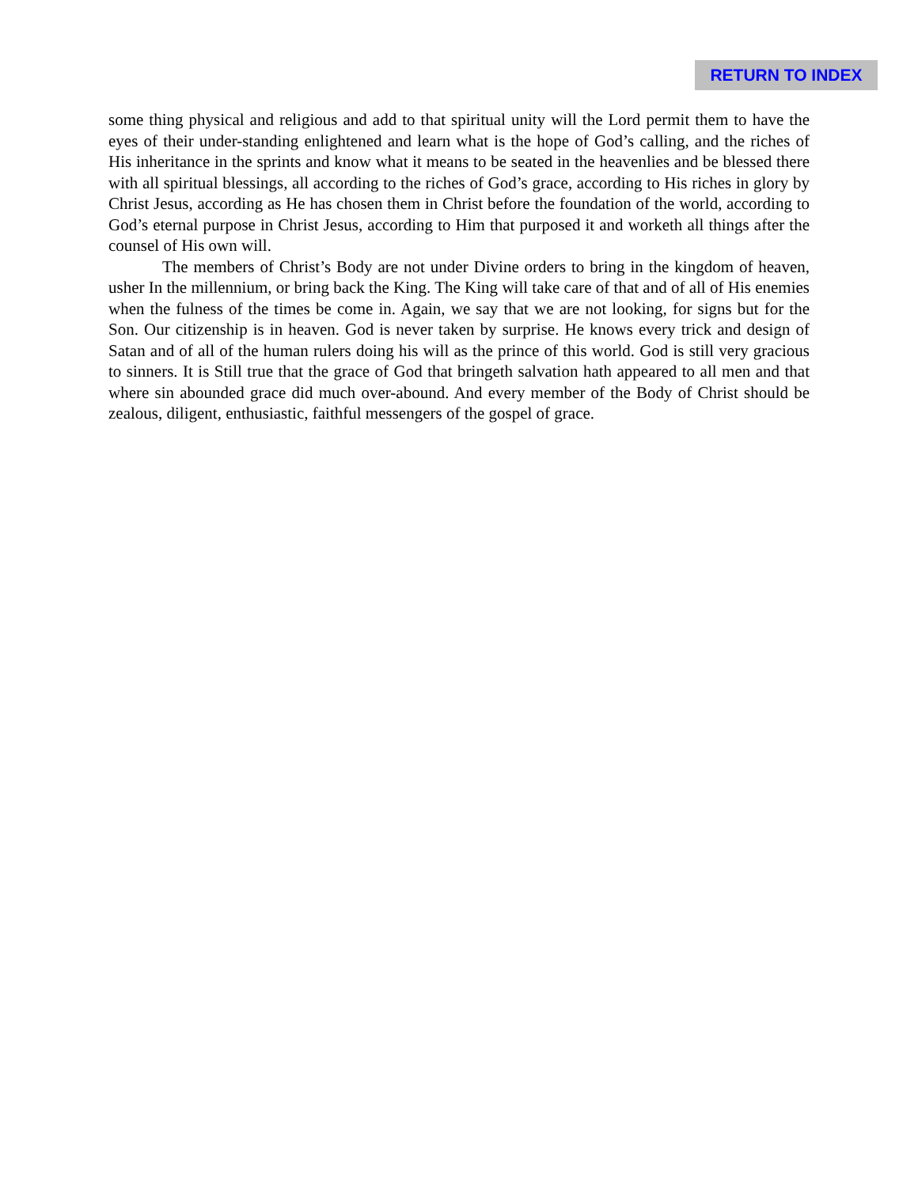RETURN TO INDEX
some thing physical and religious and add to that spiritual unity will the Lord permit them to have the eyes of their under-standing enlightened and learn what is the hope of God’s calling, and the riches of His inheritance in the sprints and know what it means to be seated in the heavenlies and be blessed there with all spiritual blessings, all according to the riches of God’s grace, according to His riches in glory by Christ Jesus, according as He has chosen them in Christ before the foundation of the world, according to God’s eternal purpose in Christ Jesus, according to Him that purposed it and worketh all things after the counsel of His own will.
The members of Christ’s Body are not under Divine orders to bring in the kingdom of heaven, usher In the millennium, or bring back the King. The King will take care of that and of all of His enemies when the fulness of the times be come in. Again, we say that we are not looking, for signs but for the Son. Our citizenship is in heaven. God is never taken by surprise. He knows every trick and design of Satan and of all of the human rulers doing his will as the prince of this world. God is still very gracious to sinners. It is Still true that the grace of God that bringeth salvation hath appeared to all men and that where sin abounded grace did much over-abound. And every member of the Body of Christ should be zealous, diligent, enthusiastic, faithful messengers of the gospel of grace.